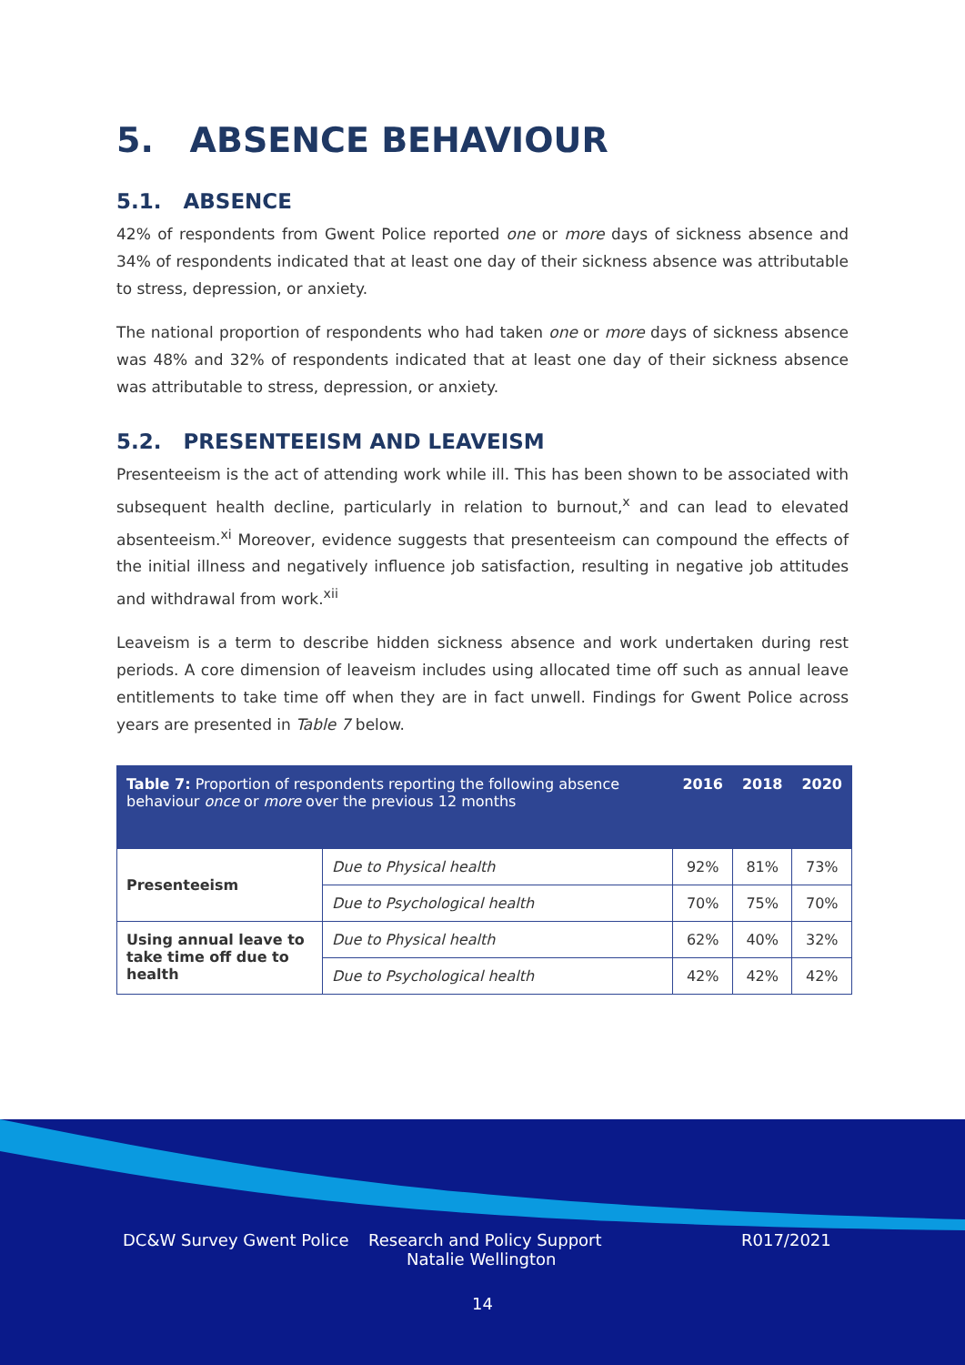5. ABSENCE BEHAVIOUR
5.1. ABSENCE
42% of respondents from Gwent Police reported one or more days of sickness absence and 34% of respondents indicated that at least one day of their sickness absence was attributable to stress, depression, or anxiety.
The national proportion of respondents who had taken one or more days of sickness absence was 48% and 32% of respondents indicated that at least one day of their sickness absence was attributable to stress, depression, or anxiety.
5.2. PRESENTEEISM AND LEAVEISM
Presenteeism is the act of attending work while ill. This has been shown to be associated with subsequent health decline, particularly in relation to burnout,<sup>x</sup> and can lead to elevated absenteeism.<sup>xi</sup> Moreover, evidence suggests that presenteeism can compound the effects of the initial illness and negatively influence job satisfaction, resulting in negative job attitudes and withdrawal from work.<sup>xii</sup>
Leaveism is a term to describe hidden sickness absence and work undertaken during rest periods. A core dimension of leaveism includes using allocated time off such as annual leave entitlements to take time off when they are in fact unwell. Findings for Gwent Police across years are presented in Table 7 below.
| Table 7: Proportion of respondents reporting the following absence behaviour once or more over the previous 12 months | | 2016 | 2018 | 2020 |
| --- | --- | --- | --- | --- |
| Presenteeism | Due to Physical health | 92% | 81% | 73% |
| | Due to Psychological health | 70% | 75% | 70% |
| Using annual leave to take time off due to health | Due to Physical health | 62% | 40% | 32% |
| | Due to Psychological health | 42% | 42% | 42% |
DC&W Survey Gwent Police Research and Policy Support
Natalie Wellington R017/2021
14